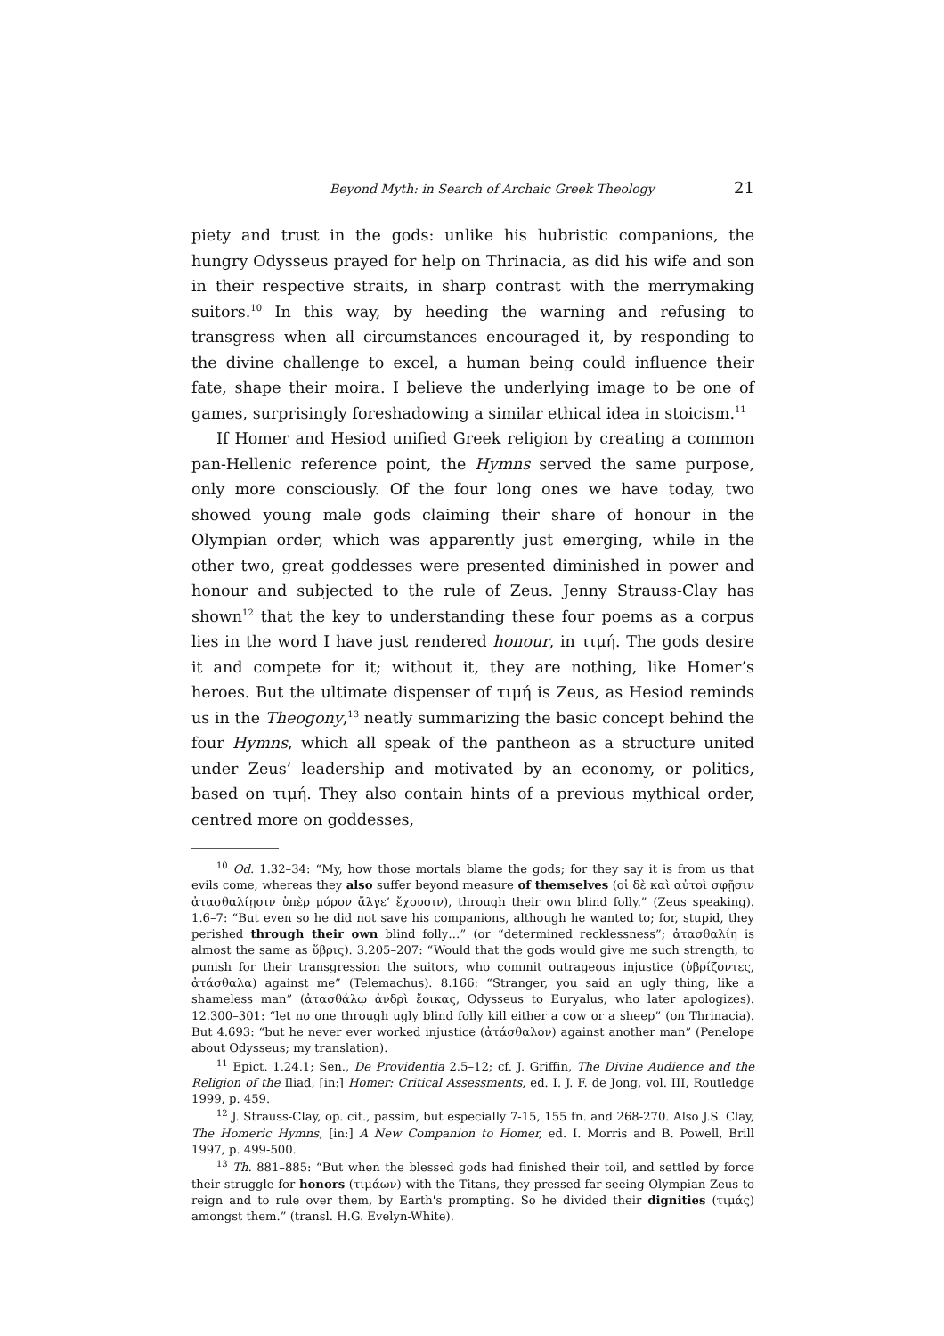Beyond Myth: in Search of Archaic Greek Theology 21
piety and trust in the gods: unlike his hubristic companions, the hungry Odysseus prayed for help on Thrinacia, as did his wife and son in their respective straits, in sharp contrast with the merrymaking suitors.<sup>10</sup> In this way, by heeding the warning and refusing to transgress when all circumstances encouraged it, by responding to the divine challenge to excel, a human being could influence their fate, shape their moira. I believe the underlying image to be one of games, surprisingly foreshadowing a similar ethical idea in stoicism.<sup>11</sup>
If Homer and Hesiod unified Greek religion by creating a common pan-Hellenic reference point, the Hymns served the same purpose, only more consciously. Of the four long ones we have today, two showed young male gods claiming their share of honour in the Olympian order, which was apparently just emerging, while in the other two, great goddesses were presented diminished in power and honour and subjected to the rule of Zeus. Jenny Strauss-Clay has shown<sup>12</sup> that the key to understanding these four poems as a corpus lies in the word I have just rendered honour, in τιμή. The gods desire it and compete for it; without it, they are nothing, like Homer’s heroes. But the ultimate dispenser of τιμή is Zeus, as Hesiod reminds us in the Theogony,<sup>13</sup> neatly summarizing the basic concept behind the four Hymns, which all speak of the pantheon as a structure united under Zeus’ leadership and motivated by an economy, or politics, based on τιμή. They also contain hints of a previous mythical order, centred more on goddesses,
<sup>10</sup> Od. 1.32–34: “My, how those mortals blame the gods; for they say it is from us that evils come, whereas they also suffer beyond measure of themselves (οἱ δὲ καὶ αὐτοὶ σφῇσιν ἀτασθαλίῃσιν ὑπὲρ μόρον ἄλγε’ ἔχουσιν), through their own blind folly.” (Zeus speaking). 1.6–7: “But even so he did not save his companions, although he wanted to; for, stupid, they perished through their own blind folly…” (or “determined recklessness”; ἀτασθαλίη is almost the same as ὕβρις). 3.205–207: “Would that the gods would give me such strength, to punish for their transgression the suitors, who commit outrageous injustice (ὑβρίζοντες, ἀτάσθαλα) against me” (Telemachus). 8.166: “Stranger, you said an ugly thing, like a shameless man” (ἀτασθάλῳ ἀνδρὶ ἔοικας, Odysseus to Euryalus, who later apologizes). 12.300–301: “let no one through ugly blind folly kill either a cow or a sheep” (on Thrinacia). But 4.693: “but he never ever worked injustice (ἀτάσθαλον) against another man” (Penelope about Odysseus; my translation).
<sup>11</sup> Epict. 1.24.1; Sen., De Providentia 2.5–12; cf. J. Griffin, The Divine Audience and the Religion of the Iliad, [in:] Homer: Critical Assessments, ed. I. J. F. de Jong, vol. III, Routledge 1999, p. 459.
<sup>12</sup> J. Strauss-Clay, op. cit., passim, but especially 7-15, 155 fn. and 268-270. Also J.S. Clay, The Homeric Hymns, [in:] A New Companion to Homer, ed. I. Morris and B. Powell, Brill 1997, p. 499-500.
<sup>13</sup> Th. 881–885: “But when the blessed gods had finished their toil, and settled by force their struggle for honors (τιμάων) with the Titans, they pressed far-seeing Olympian Zeus to reign and to rule over them, by Earth's prompting. So he divided their dignities (τιμάς) amongst them.” (transl. H.G. Evelyn-White).